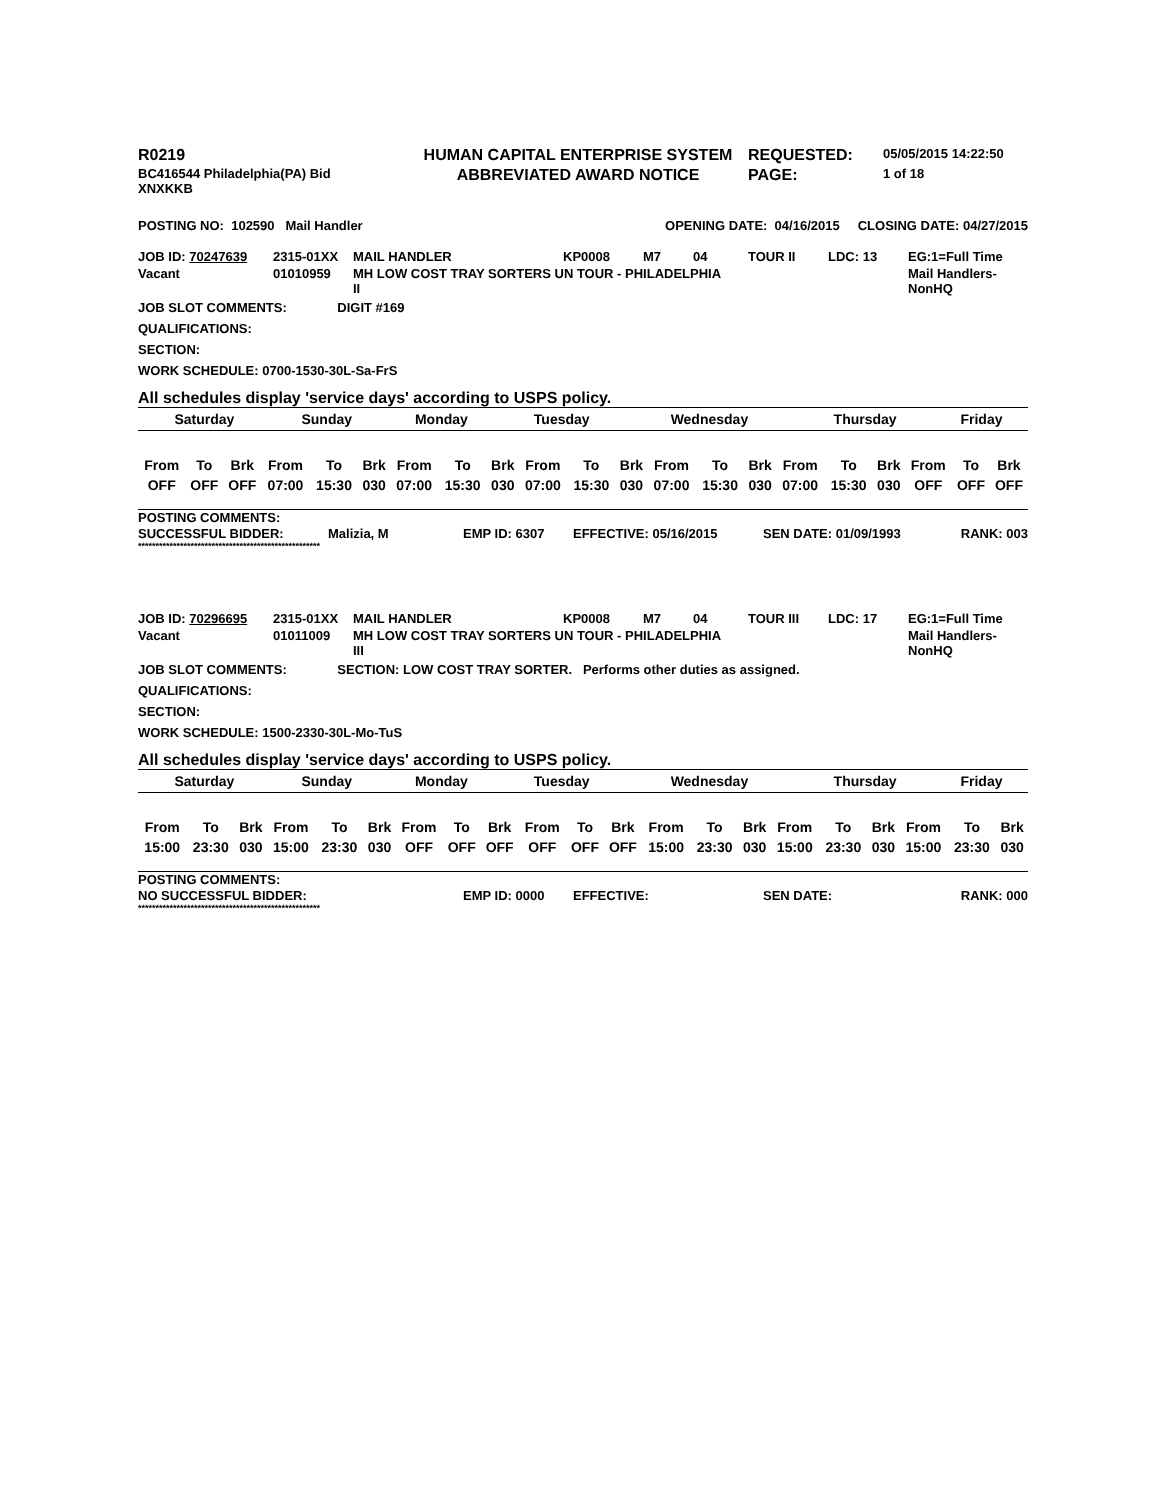| R0219 | HUMAN CAPITAL ENTERPRISE SYSTEM | REQUESTED: | 05/05/2015 14:22:50 |
| BC416544 Philadelphia(PA) Bid XNXKKB | ABBREVIATED AWARD NOTICE | PAGE: | 1 of 18 |
| POSTING NO: 102590 Mail Handler | OPENING DATE: 04/16/2015 CLOSING DATE: 04/27/2015 |
| JOB ID: 70247639 | 2315-01XX | MAIL HANDLER | KP0008 | M7 | 04 | TOUR II | LDC: 13 | EG:1=Full Time |
| Vacant | 01010959 | MH LOW COST TRAY SORTERS UN TOUR - PHILADELPHIA II | | | | | | Mail Handlers- NonHQ |
JOB SLOT COMMENTS: DIGIT #169
QUALIFICATIONS:
SECTION:
WORK SCHEDULE: 0700-1530-30L-Sa-FrS
All schedules display 'service days' according to USPS policy.
| Saturday | Sunday | Monday | Tuesday | Wednesday | Thursday | Friday |
| From | To | Brk | From | To | Brk | From | To | Brk | From | To | Brk | From | To | Brk | From | To | Brk | From | To | Brk |
| OFF | OFF | OFF | 07:00 | 15:30 | 030 | 07:00 | 15:30 | 030 | 07:00 | 15:30 | 030 | 07:00 | 15:30 | 030 | 07:00 | 15:30 | 030 | OFF | OFF | OFF |
POSTING COMMENTS:
| SUCCESSFUL BIDDER: | Malizia, M | EMP ID: 6307 | EFFECTIVE: 05/16/2015 | SEN DATE: 01/09/1993 | RANK: 003 |
****************************************************
| JOB ID: 70296695 | 2315-01XX | MAIL HANDLER | KP0008 | M7 | 04 | TOUR III | LDC: 17 | EG:1=Full Time |
| Vacant | 01011009 | MH LOW COST TRAY SORTERS UN TOUR - PHILADELPHIA III | | | | | | Mail Handlers- NonHQ |
JOB SLOT COMMENTS: SECTION: LOW COST TRAY SORTER. Performs other duties as assigned.
QUALIFICATIONS:
SECTION:
WORK SCHEDULE: 1500-2330-30L-Mo-TuS
All schedules display 'service days' according to USPS policy.
| Saturday | Sunday | Monday | Tuesday | Wednesday | Thursday | Friday |
| From | To | Brk | From | To | Brk | From | To | Brk | From | To | Brk | From | To | Brk | From | To | Brk | From | To | Brk |
| 15:00 | 23:30 | 030 | 15:00 | 23:30 | 030 | OFF | OFF | OFF | OFF | OFF | OFF | 15:00 | 23:30 | 030 | 15:00 | 23:30 | 030 | 15:00 | 23:30 | 030 |
POSTING COMMENTS:
| NO SUCCESSFUL BIDDER: | EMP ID: 0000 | EFFECTIVE: | SEN DATE: | RANK: 000 |
****************************************************